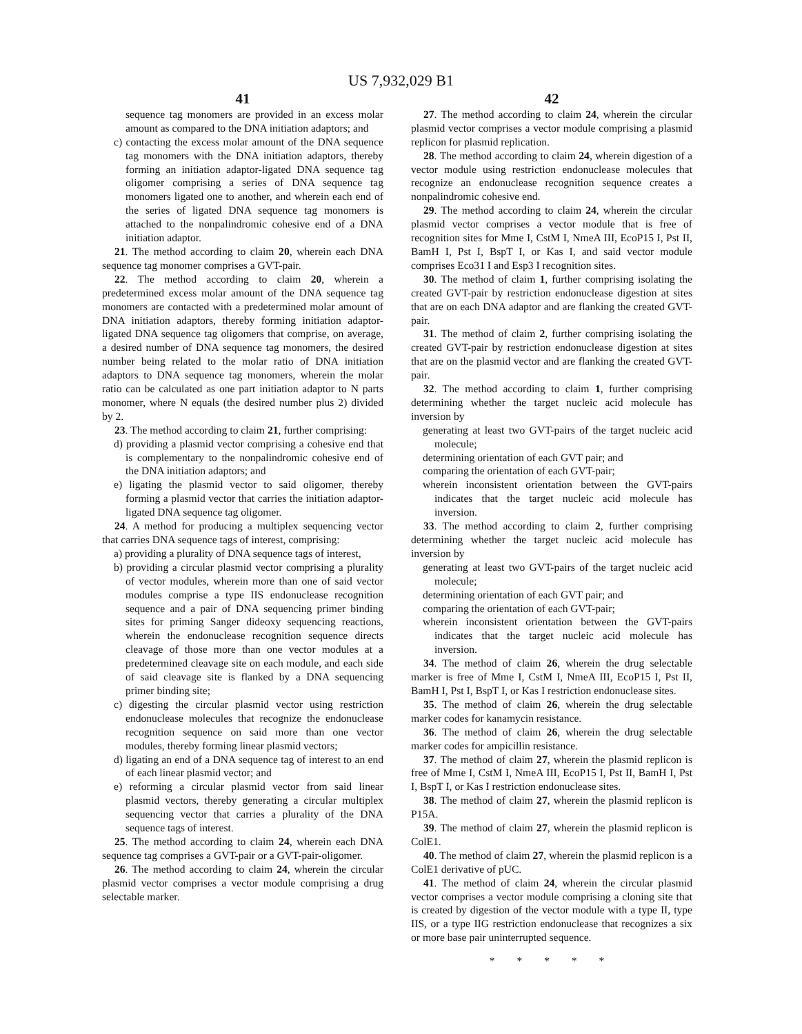US 7,932,029 B1
41
sequence tag monomers are provided in an excess molar amount as compared to the DNA initiation adaptors; and
c) contacting the excess molar amount of the DNA sequence tag monomers with the DNA initiation adaptors, thereby forming an initiation adaptor-ligated DNA sequence tag oligomer comprising a series of DNA sequence tag monomers ligated one to another, and wherein each end of the series of ligated DNA sequence tag monomers is attached to the nonpalindromic cohesive end of a DNA initiation adaptor.
21. The method according to claim 20, wherein each DNA sequence tag monomer comprises a GVT-pair.
22. The method according to claim 20, wherein a predetermined excess molar amount of the DNA sequence tag monomers are contacted with a predetermined molar amount of DNA initiation adaptors, thereby forming initiation adaptor-ligated DNA sequence tag oligomers that comprise, on average, a desired number of DNA sequence tag monomers, the desired number being related to the molar ratio of DNA initiation adaptors to DNA sequence tag monomers, wherein the molar ratio can be calculated as one part initiation adaptor to N parts monomer, where N equals (the desired number plus 2) divided by 2.
23. The method according to claim 21, further comprising:
d) providing a plasmid vector comprising a cohesive end that is complementary to the nonpalindromic cohesive end of the DNA initiation adaptors; and
e) ligating the plasmid vector to said oligomer, thereby forming a plasmid vector that carries the initiation adaptor-ligated DNA sequence tag oligomer.
24. A method for producing a multiplex sequencing vector that carries DNA sequence tags of interest, comprising:
a) providing a plurality of DNA sequence tags of interest,
b) providing a circular plasmid vector comprising a plurality of vector modules, wherein more than one of said vector modules comprise a type IIS endonuclease recognition sequence and a pair of DNA sequencing primer binding sites for priming Sanger dideoxy sequencing reactions, wherein the endonuclease recognition sequence directs cleavage of those more than one vector modules at a predetermined cleavage site on each module, and each side of said cleavage site is flanked by a DNA sequencing primer binding site;
c) digesting the circular plasmid vector using restriction endonuclease molecules that recognize the endonuclease recognition sequence on said more than one vector modules, thereby forming linear plasmid vectors;
d) ligating an end of a DNA sequence tag of interest to an end of each linear plasmid vector; and
e) reforming a circular plasmid vector from said linear plasmid vectors, thereby generating a circular multiplex sequencing vector that carries a plurality of the DNA sequence tags of interest.
25. The method according to claim 24, wherein each DNA sequence tag comprises a GVT-pair or a GVT-pair-oligomer.
26. The method according to claim 24, wherein the circular plasmid vector comprises a vector module comprising a drug selectable marker.
42
27. The method according to claim 24, wherein the circular plasmid vector comprises a vector module comprising a plasmid replicon for plasmid replication.
28. The method according to claim 24, wherein digestion of a vector module using restriction endonuclease molecules that recognize an endonuclease recognition sequence creates a nonpalindromic cohesive end.
29. The method according to claim 24, wherein the circular plasmid vector comprises a vector module that is free of recognition sites for Mme I, CstM I, NmeA III, EcoP15 I, Pst II, BamH I, Pst I, BspT I, or Kas I, and said vector module comprises Eco31 I and Esp3 I recognition sites.
30. The method of claim 1, further comprising isolating the created GVT-pair by restriction endonuclease digestion at sites that are on each DNA adaptor and are flanking the created GVT-pair.
31. The method of claim 2, further comprising isolating the created GVT-pair by restriction endonuclease digestion at sites that are on the plasmid vector and are flanking the created GVT-pair.
32. The method according to claim 1, further comprising determining whether the target nucleic acid molecule has inversion by
generating at least two GVT-pairs of the target nucleic acid molecule;
determining orientation of each GVT pair; and
comparing the orientation of each GVT-pair;
wherein inconsistent orientation between the GVT-pairs indicates that the target nucleic acid molecule has inversion.
33. The method according to claim 2, further comprising determining whether the target nucleic acid molecule has inversion by
generating at least two GVT-pairs of the target nucleic acid molecule;
determining orientation of each GVT pair; and
comparing the orientation of each GVT-pair;
wherein inconsistent orientation between the GVT-pairs indicates that the target nucleic acid molecule has inversion.
34. The method of claim 26, wherein the drug selectable marker is free of Mme I, CstM I, NmeA III, EcoP15 I, Pst II, BamH I, Pst I, BspT I, or Kas I restriction endonuclease sites.
35. The method of claim 26, wherein the drug selectable marker codes for kanamycin resistance.
36. The method of claim 26, wherein the drug selectable marker codes for ampicillin resistance.
37. The method of claim 27, wherein the plasmid replicon is free of Mme I, CstM I, NmeA III, EcoP15 I, Pst II, BamH I, Pst I, BspT I, or Kas I restriction endonuclease sites.
38. The method of claim 27, wherein the plasmid replicon is P15A.
39. The method of claim 27, wherein the plasmid replicon is ColE1.
40. The method of claim 27, wherein the plasmid replicon is a ColE1 derivative of pUC.
41. The method of claim 24, wherein the circular plasmid vector comprises a vector module comprising a cloning site that is created by digestion of the vector module with a type II, type IIS, or a type IIG restriction endonuclease that recognizes a six or more base pair uninterrupted sequence.
* * * * *